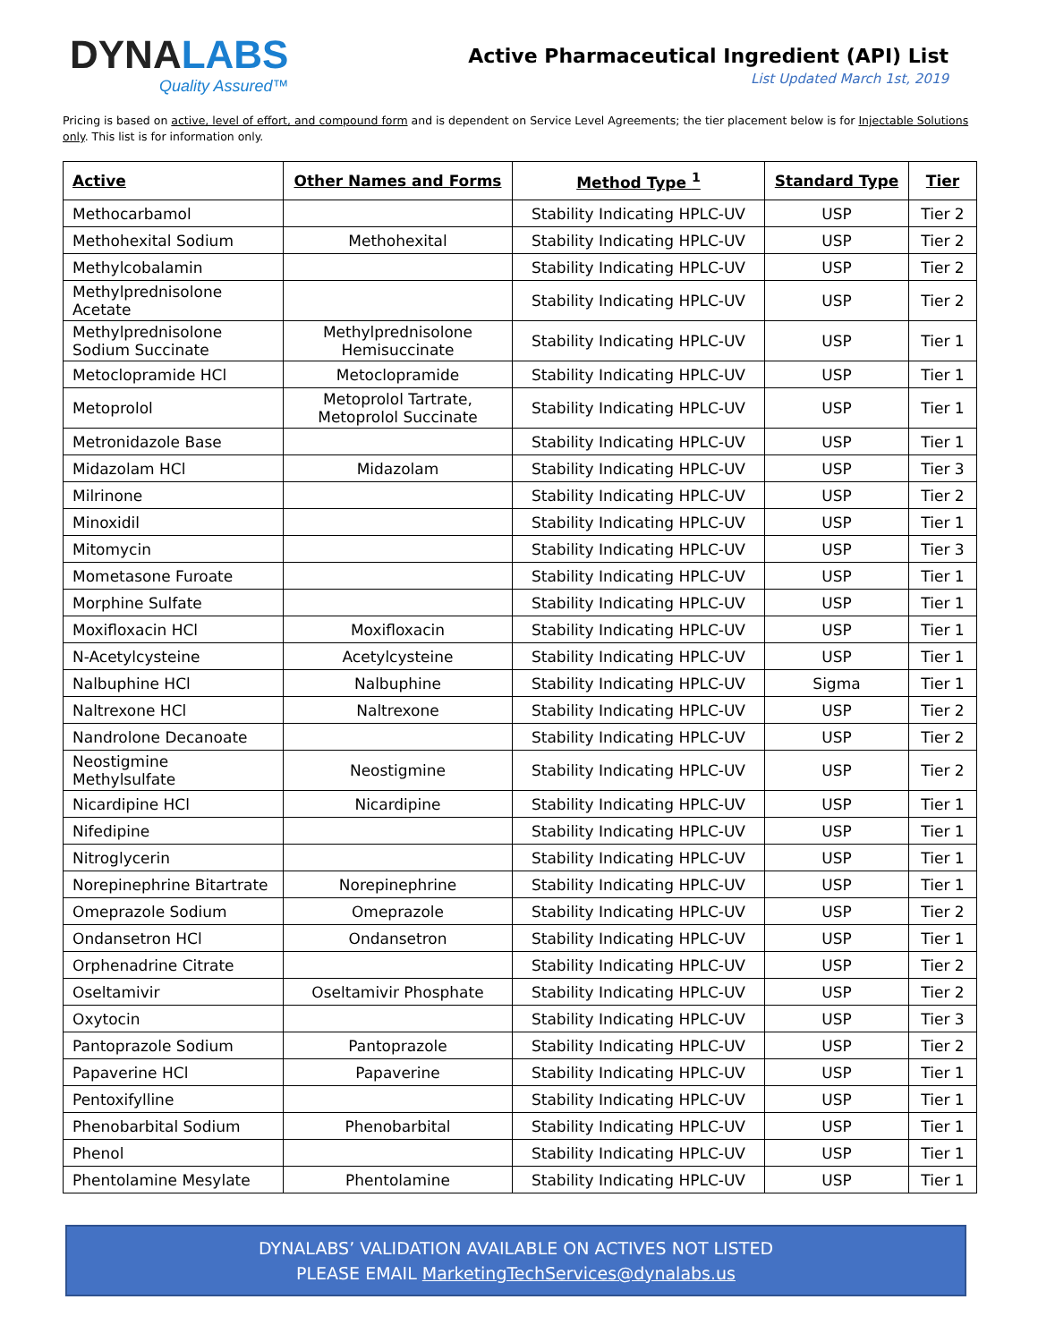DYNALABS
Quality Assured™
Active Pharmaceutical Ingredient (API) List
List Updated March 1st, 2019
Pricing is based on active, level of effort, and compound form and is dependent on Service Level Agreements; the tier placement below is for Injectable Solutions only. This list is for information only.
| Active | Other Names and Forms | Method Type <sup>1</sup> | Standard Type | Tier |
| --- | --- | --- | --- | --- |
| Methocarbamol | | Stability Indicating HPLC-UV | USP | Tier 2 |
| Methohexital Sodium | Methohexital | Stability Indicating HPLC-UV | USP | Tier 2 |
| Methylcobalamin | | Stability Indicating HPLC-UV | USP | Tier 2 |
| Methylprednisolone Acetate | | Stability Indicating HPLC-UV | USP | Tier 2 |
| Methylprednisolone Sodium Succinate | Methylprednisolone Hemisuccinate | Stability Indicating HPLC-UV | USP | Tier 1 |
| Metoclopramide HCl | Metoclopramide | Stability Indicating HPLC-UV | USP | Tier 1 |
| Metoprolol | Metoprolol Tartrate, Metoprolol Succinate | Stability Indicating HPLC-UV | USP | Tier 1 |
| Metronidazole Base | | Stability Indicating HPLC-UV | USP | Tier 1 |
| Midazolam HCl | Midazolam | Stability Indicating HPLC-UV | USP | Tier 3 |
| Milrinone | | Stability Indicating HPLC-UV | USP | Tier 2 |
| Minoxidil | | Stability Indicating HPLC-UV | USP | Tier 1 |
| Mitomycin | | Stability Indicating HPLC-UV | USP | Tier 3 |
| Mometasone Furoate | | Stability Indicating HPLC-UV | USP | Tier 1 |
| Morphine Sulfate | | Stability Indicating HPLC-UV | USP | Tier 1 |
| Moxifloxacin HCl | Moxifloxacin | Stability Indicating HPLC-UV | USP | Tier 1 |
| N-Acetylcysteine | Acetylcysteine | Stability Indicating HPLC-UV | USP | Tier 1 |
| Nalbuphine HCl | Nalbuphine | Stability Indicating HPLC-UV | Sigma | Tier 1 |
| Naltrexone HCl | Naltrexone | Stability Indicating HPLC-UV | USP | Tier 2 |
| Nandrolone Decanoate | | Stability Indicating HPLC-UV | USP | Tier 2 |
| Neostigmine Methylsulfate | Neostigmine | Stability Indicating HPLC-UV | USP | Tier 2 |
| Nicardipine HCl | Nicardipine | Stability Indicating HPLC-UV | USP | Tier 1 |
| Nifedipine | | Stability Indicating HPLC-UV | USP | Tier 1 |
| Nitroglycerin | | Stability Indicating HPLC-UV | USP | Tier 1 |
| Norepinephrine Bitartrate | Norepinephrine | Stability Indicating HPLC-UV | USP | Tier 1 |
| Omeprazole Sodium | Omeprazole | Stability Indicating HPLC-UV | USP | Tier 2 |
| Ondansetron HCl | Ondansetron | Stability Indicating HPLC-UV | USP | Tier 1 |
| Orphenadrine Citrate | | Stability Indicating HPLC-UV | USP | Tier 2 |
| Oseltamivir | Oseltamivir Phosphate | Stability Indicating HPLC-UV | USP | Tier 2 |
| Oxytocin | | Stability Indicating HPLC-UV | USP | Tier 3 |
| Pantoprazole Sodium | Pantoprazole | Stability Indicating HPLC-UV | USP | Tier 2 |
| Papaverine HCl | Papaverine | Stability Indicating HPLC-UV | USP | Tier 1 |
| Pentoxifylline | | Stability Indicating HPLC-UV | USP | Tier 1 |
| Phenobarbital Sodium | Phenobarbital | Stability Indicating HPLC-UV | USP | Tier 1 |
| Phenol | | Stability Indicating HPLC-UV | USP | Tier 1 |
| Phentolamine Mesylate | Phentolamine | Stability Indicating HPLC-UV | USP | Tier 1 |
DYNALABS’ VALIDATION AVAILABLE ON ACTIVES NOT LISTED
PLEASE EMAIL MarketingTechServices@dynalabs.us